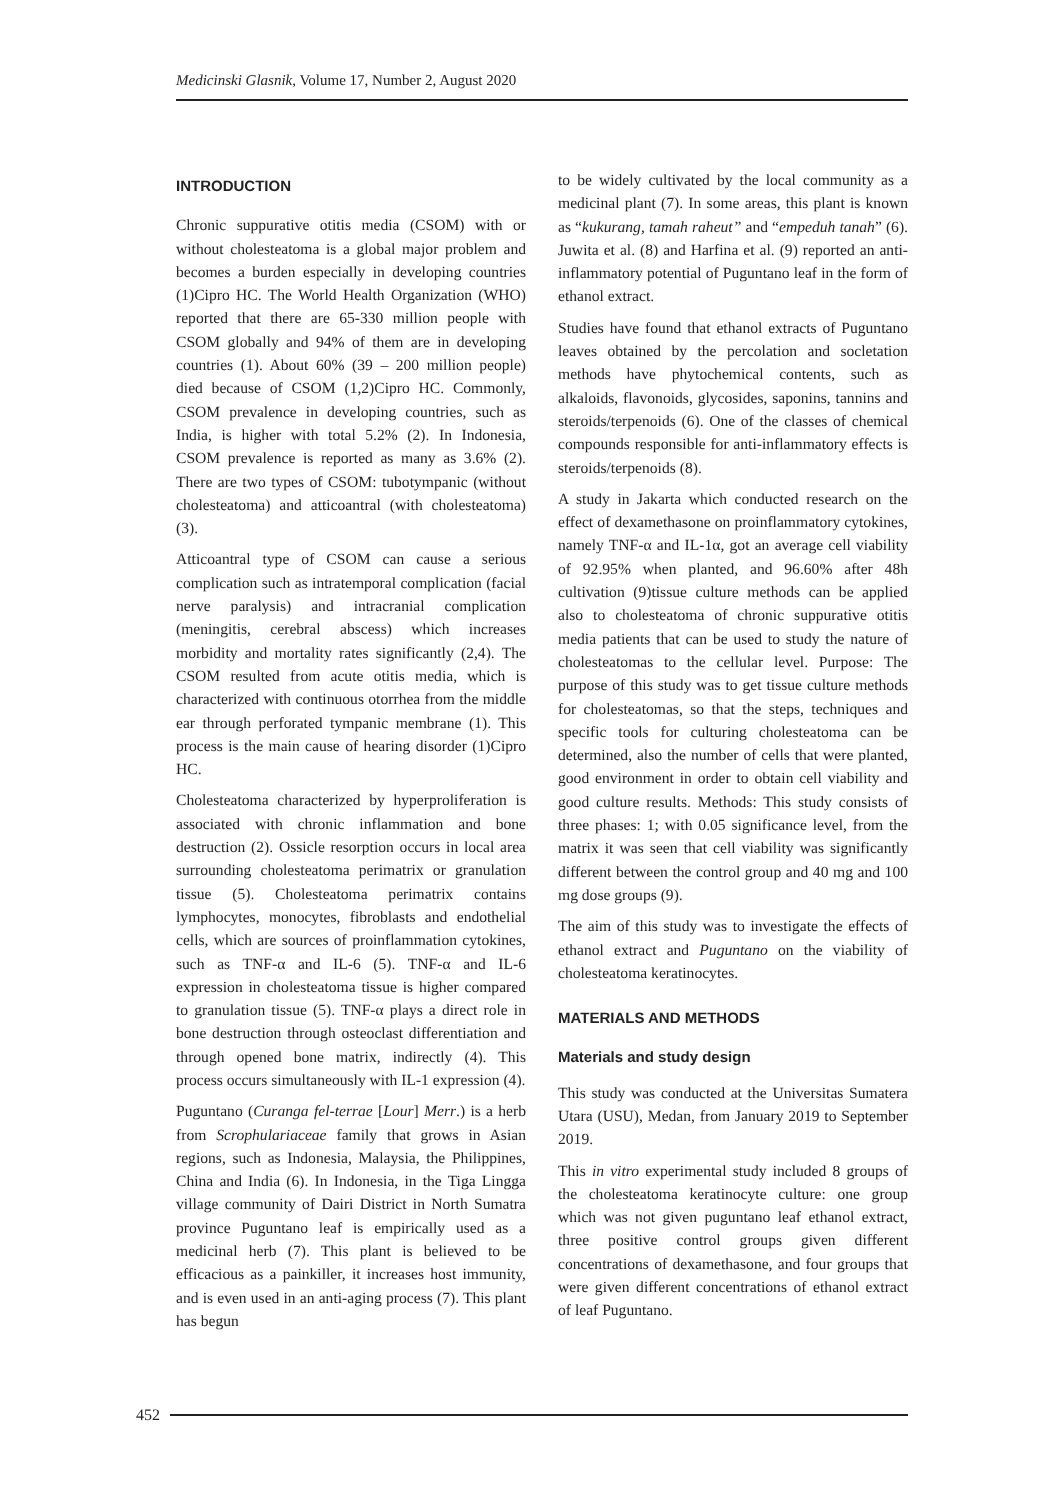Medicinski Glasnik, Volume 17, Number 2, August 2020
INTRODUCTION
Chronic suppurative otitis media (CSOM) with or without cholesteatoma is a global major problem and becomes a burden especially in developing countries (1)Cipro HC. The World Health Organization (WHO) reported that there are 65-330 million people with CSOM globally and 94% of them are in developing countries (1). About 60% (39 – 200 million people) died because of CSOM (1,2)Cipro HC. Commonly, CSOM prevalence in developing countries, such as India, is higher with total 5.2% (2). In Indonesia, CSOM prevalence is reported as many as 3.6% (2). There are two types of CSOM: tubotympanic (without cholesteatoma) and atticoantral (with cholesteatoma) (3).
Atticoantral type of CSOM can cause a serious complication such as intratemporal complication (facial nerve paralysis) and intracranial complication (meningitis, cerebral abscess) which increases morbidity and mortality rates significantly (2,4). The CSOM resulted from acute otitis media, which is characterized with continuous otorrhea from the middle ear through perforated tympanic membrane (1). This process is the main cause of hearing disorder (1)Cipro HC.
Cholesteatoma characterized by hyperproliferation is associated with chronic inflammation and bone destruction (2). Ossicle resorption occurs in local area surrounding cholesteatoma perimatrix or granulation tissue (5). Cholesteatoma perimatrix contains lymphocytes, monocytes, fibroblasts and endothelial cells, which are sources of proinflammation cytokines, such as TNF-α and IL-6 (5). TNF-α and IL-6 expression in cholesteatoma tissue is higher compared to granulation tissue (5). TNF-α plays a direct role in bone destruction through osteoclast differentiation and through opened bone matrix, indirectly (4). This process occurs simultaneously with IL-1 expression (4).
Puguntano (Curanga fel-terrae [Lour] Merr.) is a herb from Scrophulariaceae family that grows in Asian regions, such as Indonesia, Malaysia, the Philippines, China and India (6). In Indonesia, in the Tiga Lingga village community of Dairi District in North Sumatra province Puguntano leaf is empirically used as a medicinal herb (7). This plant is believed to be efficacious as a painkiller, it increases host immunity, and is even used in an anti-aging process (7). This plant has begun
to be widely cultivated by the local community as a medicinal plant (7). In some areas, this plant is known as “kukurang, tamah raheut” and “empeduh tanah” (6). Juwita et al. (8) and Harfina et al. (9) reported an anti-inflammatory potential of Puguntano leaf in the form of ethanol extract.
Studies have found that ethanol extracts of Puguntano leaves obtained by the percolation and socletation methods have phytochemical contents, such as alkaloids, flavonoids, glycosides, saponins, tannins and steroids/terpenoids (6). One of the classes of chemical compounds responsible for anti-inflammatory effects is steroids/terpenoids (8).
A study in Jakarta which conducted research on the effect of dexamethasone on proinflammatory cytokines, namely TNF-α and IL-1α, got an average cell viability of 92.95% when planted, and 96.60% after 48h cultivation (9)tissue culture methods can be applied also to cholesteatoma of chronic suppurative otitis media patients that can be used to study the nature of cholesteatomas to the cellular level. Purpose: The purpose of this study was to get tissue culture methods for cholesteatomas, so that the steps, techniques and specific tools for culturing cholesteatoma can be determined, also the number of cells that were planted, good environment in order to obtain cell viability and good culture results. Methods: This study consists of three phases: 1; with 0.05 significance level, from the matrix it was seen that cell viability was significantly different between the control group and 40 mg and 100 mg dose groups (9).
The aim of this study was to investigate the effects of ethanol extract and Puguntano on the viability of cholesteatoma keratinocytes.
MATERIALS AND METHODS
Materials and study design
This study was conducted at the Universitas Sumatera Utara (USU), Medan, from January 2019 to September 2019.
This in vitro experimental study included 8 groups of the cholesteatoma keratinocyte culture: one group which was not given puguntano leaf ethanol extract, three positive control groups given different concentrations of dexamethasone, and four groups that were given different concentrations of ethanol extract of leaf Puguntano.
452